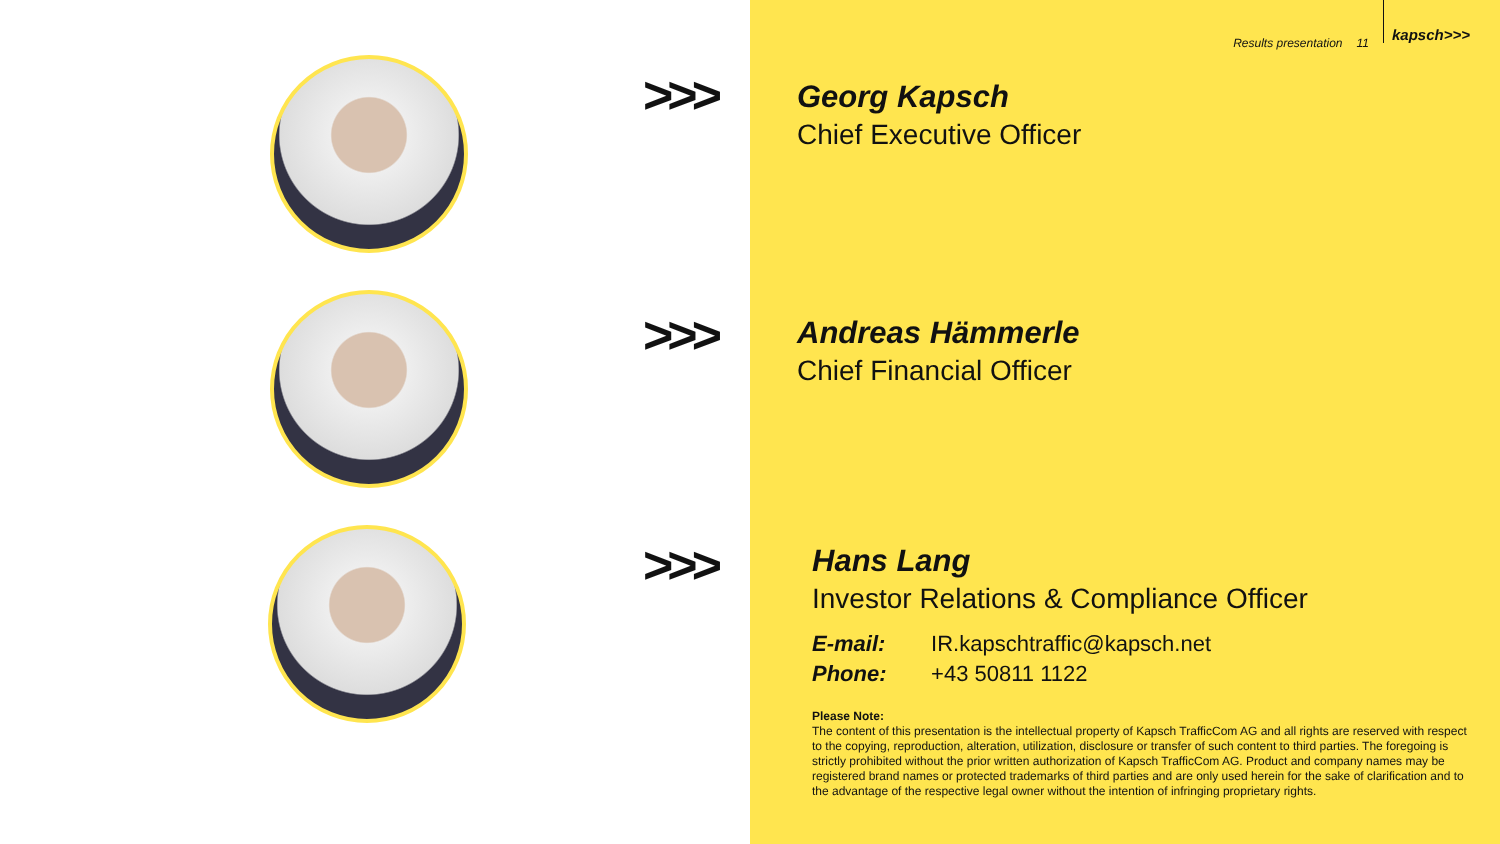Results presentation 11 kapsch>>>
>>>
Georg Kapsch
Chief Executive Officer
>>>
Andreas Hämmerle
Chief Financial Officer
>>>
Hans Lang
Investor Relations & Compliance Officer
E-mail: IR.kapschtraffic@kapsch.net
Phone: +43 50811 1122
Please Note:
The content of this presentation is the intellectual property of Kapsch TrafficCom AG and all rights are reserved with respect to the copying, reproduction, alteration, utilization, disclosure or transfer of such content to third parties. The foregoing is strictly prohibited without the prior written authorization of Kapsch TrafficCom AG. Product and company names may be registered brand names or protected trademarks of third parties and are only used herein for the sake of clarification and to the advantage of the respective legal owner without the intention of infringing proprietary rights.